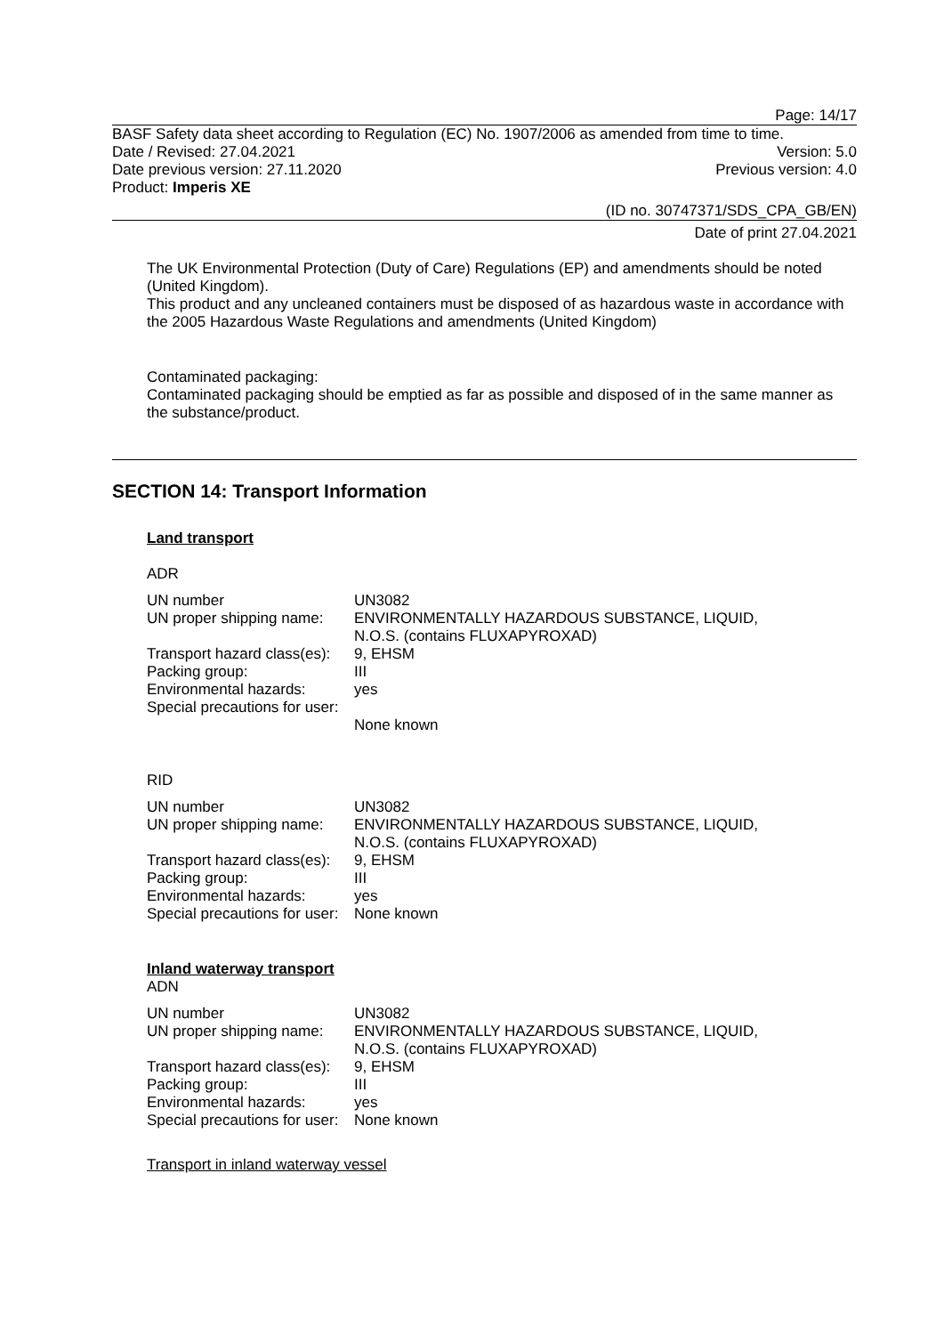Page: 14/17
BASF Safety data sheet according to Regulation (EC) No. 1907/2006 as amended from time to time.
Date / Revised: 27.04.2021 Version: 5.0
Date previous version: 27.11.2020 Previous version: 4.0
Product: Imperis XE
(ID no. 30747371/SDS_CPA_GB/EN)
Date of print 27.04.2021
The UK Environmental Protection (Duty of Care) Regulations (EP) and amendments should be noted (United Kingdom).
This product and any uncleaned containers must be disposed of as hazardous waste in accordance with the 2005 Hazardous Waste Regulations and amendments (United Kingdom)
Contaminated packaging:
Contaminated packaging should be emptied as far as possible and disposed of in the same manner as the substance/product.
SECTION 14: Transport Information
Land transport
ADR
| UN number | UN3082 |
| UN proper shipping name: | ENVIRONMENTALLY HAZARDOUS SUBSTANCE, LIQUID, N.O.S. (contains FLUXAPYROXAD) |
| Transport hazard class(es): | 9, EHSM |
| Packing group: | III |
| Environmental hazards: | yes |
| Special precautions for user: | None known |
RID
| UN number | UN3082 |
| UN proper shipping name: | ENVIRONMENTALLY HAZARDOUS SUBSTANCE, LIQUID, N.O.S. (contains FLUXAPYROXAD) |
| Transport hazard class(es): | 9, EHSM |
| Packing group: | III |
| Environmental hazards: | yes |
| Special precautions for user: | None known |
Inland waterway transport
ADN
| UN number | UN3082 |
| UN proper shipping name: | ENVIRONMENTALLY HAZARDOUS SUBSTANCE, LIQUID, N.O.S. (contains FLUXAPYROXAD) |
| Transport hazard class(es): | 9, EHSM |
| Packing group: | III |
| Environmental hazards: | yes |
| Special precautions for user: | None known |
Transport in inland waterway vessel